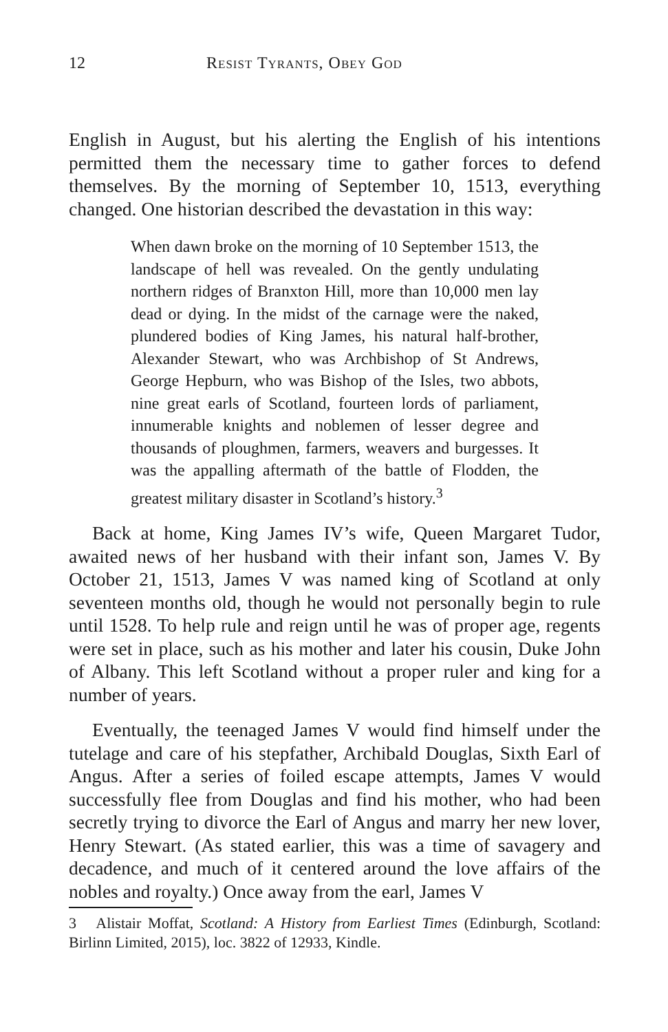12 Resist Tyrants, Obey God
English in August, but his alerting the English of his intentions permitted them the necessary time to gather forces to defend themselves. By the morning of September 10, 1513, everything changed. One historian described the devastation in this way:
When dawn broke on the morning of 10 September 1513, the landscape of hell was revealed. On the gently undulating northern ridges of Branxton Hill, more than 10,000 men lay dead or dying. In the midst of the carnage were the naked, plundered bodies of King James, his natural half-brother, Alexander Stewart, who was Archbishop of St Andrews, George Hepburn, who was Bishop of the Isles, two abbots, nine great earls of Scotland, fourteen lords of parliament, innumerable knights and noblemen of lesser degree and thousands of ploughmen, farmers, weavers and burgesses. It was the appalling aftermath of the battle of Flodden, the greatest military disaster in Scotland’s history.<sup>3</sup>
Back at home, King James IV’s wife, Queen Margaret Tudor, awaited news of her husband with their infant son, James V. By October 21, 1513, James V was named king of Scotland at only seventeen months old, though he would not personally begin to rule until 1528. To help rule and reign until he was of proper age, regents were set in place, such as his mother and later his cousin, Duke John of Albany. This left Scotland without a proper ruler and king for a number of years.
Eventually, the teenaged James V would find himself under the tutelage and care of his stepfather, Archibald Douglas, Sixth Earl of Angus. After a series of foiled escape attempts, James V would successfully flee from Douglas and find his mother, who had been secretly trying to divorce the Earl of Angus and marry her new lover, Henry Stewart. (As stated earlier, this was a time of savagery and decadence, and much of it centered around the love affairs of the nobles and royalty.) Once away from the earl, James V
3 Alistair Moffat, Scotland: A History from Earliest Times (Edinburgh, Scotland: Birlinn Limited, 2015), loc. 3822 of 12933, Kindle.